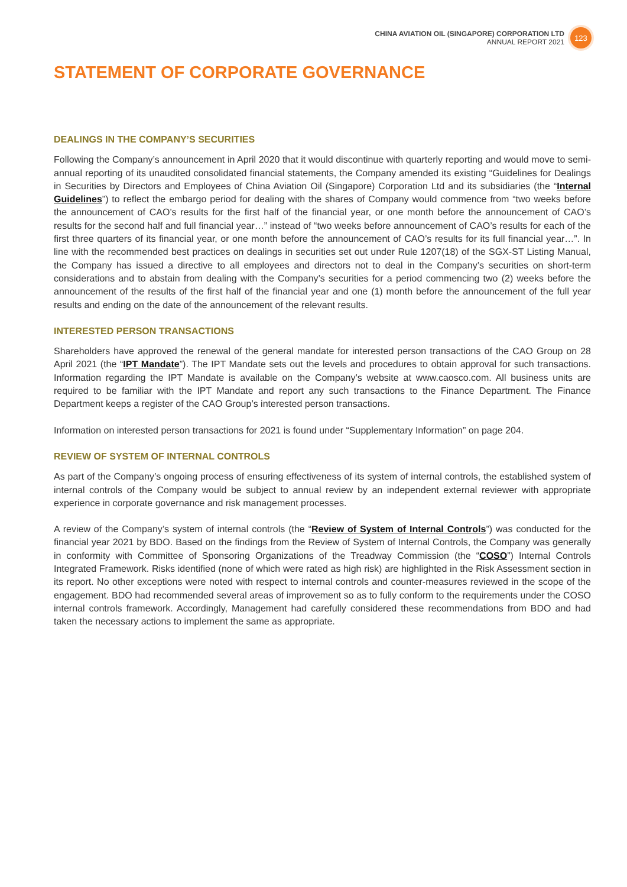CHINA AVIATION OIL (SINGAPORE) CORPORATION LTD
ANNUAL REPORT 2021
123
STATEMENT OF CORPORATE GOVERNANCE
DEALINGS IN THE COMPANY’S SECURITIES
Following the Company’s announcement in April 2020 that it would discontinue with quarterly reporting and would move to semi-annual reporting of its unaudited consolidated financial statements, the Company amended its existing “Guidelines for Dealings in Securities by Directors and Employees of China Aviation Oil (Singapore) Corporation Ltd and its subsidiaries (the “Internal Guidelines”) to reflect the embargo period for dealing with the shares of Company would commence from “two weeks before the announcement of CAO’s results for the first half of the financial year, or one month before the announcement of CAO’s results for the second half and full financial year…” instead of “two weeks before announcement of CAO’s results for each of the first three quarters of its financial year, or one month before the announcement of CAO’s results for its full financial year…”. In line with the recommended best practices on dealings in securities set out under Rule 1207(18) of the SGX-ST Listing Manual, the Company has issued a directive to all employees and directors not to deal in the Company’s securities on short-term considerations and to abstain from dealing with the Company’s securities for a period commencing two (2) weeks before the announcement of the results of the first half of the financial year and one (1) month before the announcement of the full year results and ending on the date of the announcement of the relevant results.
INTERESTED PERSON TRANSACTIONS
Shareholders have approved the renewal of the general mandate for interested person transactions of the CAO Group on 28 April 2021 (the “IPT Mandate”). The IPT Mandate sets out the levels and procedures to obtain approval for such transactions. Information regarding the IPT Mandate is available on the Company’s website at www.caosco.com. All business units are required to be familiar with the IPT Mandate and report any such transactions to the Finance Department. The Finance Department keeps a register of the CAO Group’s interested person transactions.
Information on interested person transactions for 2021 is found under “Supplementary Information” on page 204.
REVIEW OF SYSTEM OF INTERNAL CONTROLS
As part of the Company’s ongoing process of ensuring effectiveness of its system of internal controls, the established system of internal controls of the Company would be subject to annual review by an independent external reviewer with appropriate experience in corporate governance and risk management processes.
A review of the Company’s system of internal controls (the “Review of System of Internal Controls”) was conducted for the financial year 2021 by BDO. Based on the findings from the Review of System of Internal Controls, the Company was generally in conformity with Committee of Sponsoring Organizations of the Treadway Commission (the “COSO”) Internal Controls Integrated Framework. Risks identified (none of which were rated as high risk) are highlighted in the Risk Assessment section in its report. No other exceptions were noted with respect to internal controls and counter-measures reviewed in the scope of the engagement. BDO had recommended several areas of improvement so as to fully conform to the requirements under the COSO internal controls framework. Accordingly, Management had carefully considered these recommendations from BDO and had taken the necessary actions to implement the same as appropriate.